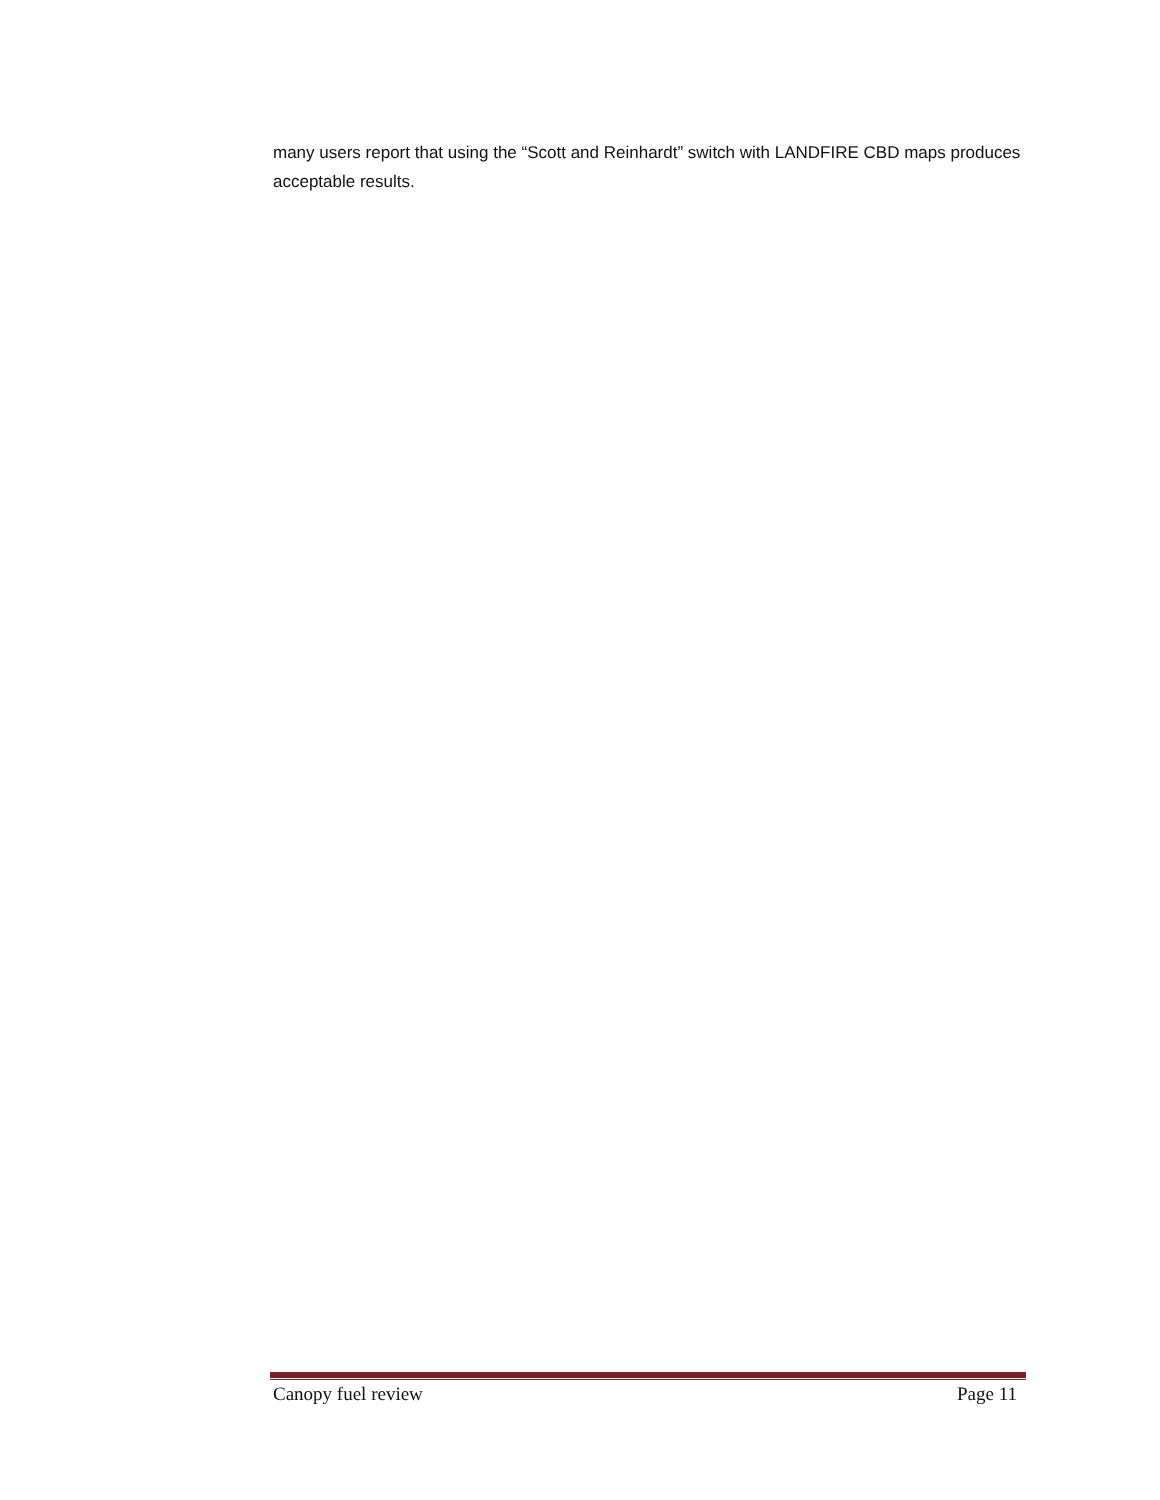many users report that using the “Scott and Reinhardt” switch with LANDFIRE CBD maps produces acceptable results.
Canopy fuel review Page 11